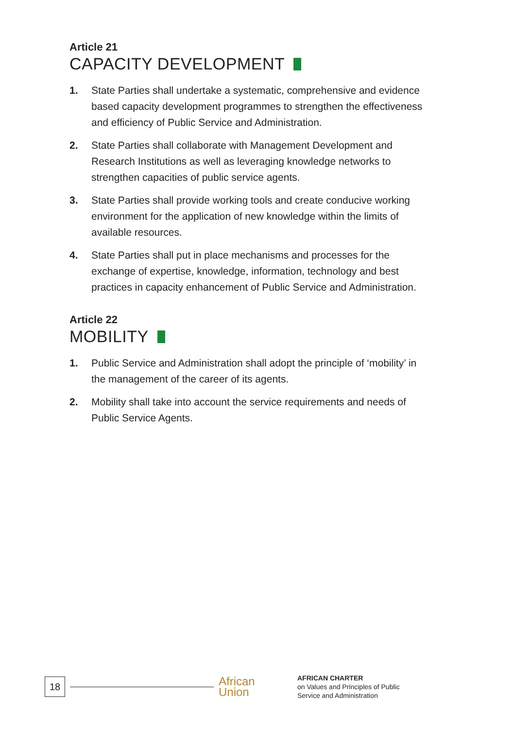Article 21
CAPACITY DEVELOPMENT
1. State Parties shall undertake a systematic, comprehensive and evidence based capacity development programmes to strengthen the effectiveness and efficiency of Public Service and Administration.
2. State Parties shall collaborate with Management Development and Research Institutions as well as leveraging knowledge networks to strengthen capacities of public service agents.
3. State Parties shall provide working tools and create conducive working environment for the application of new knowledge within the limits of available resources.
4. State Parties shall put in place mechanisms and processes for the exchange of expertise, knowledge, information, technology and best practices in capacity enhancement of Public Service and Administration.
Article 22
MOBILITY
1. Public Service and Administration shall adopt the principle of ‘mobility’ in the management of the career of its agents.
2. Mobility shall take into account the service requirements and needs of Public Service Agents.
18
African
Union
AFRICAN CHARTER
on Values and Principles of Public
Service and Administration